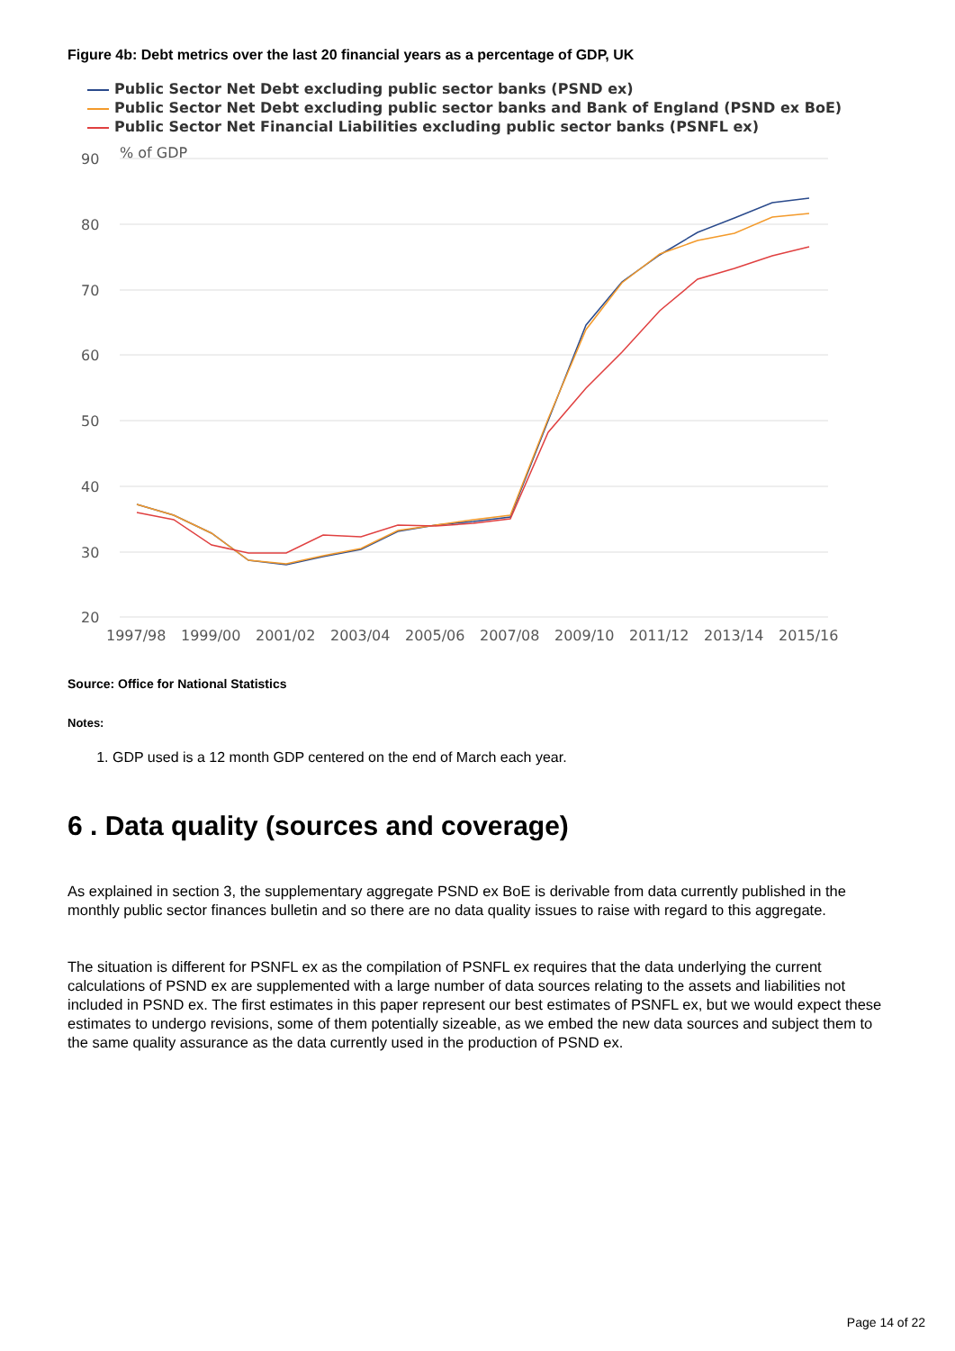Figure 4b: Debt metrics over the last 20 financial years as a percentage of GDP, UK
Public Sector Net Debt excluding public sector banks (PSND ex)
Public Sector Net Debt excluding public sector banks and Bank of England (PSND ex BoE)
Public Sector Net Financial Liabilities excluding public sector banks (PSNFL ex)
90
80
70
60
50
40
30
20
% of GDP
1997/98
1999/00
2001/02
2003/04
2005/06
2007/08
2009/10
2011/12
2013/14
2015/16
Source: Office for National Statistics
Notes:
1. GDP used is a 12 month GDP centered on the end of March each year.
6 . Data quality (sources and coverage)
As explained in section 3, the supplementary aggregate PSND ex BoE is derivable from data currently published in the monthly public sector finances bulletin and so there are no data quality issues to raise with regard to this aggregate.
The situation is different for PSNFL ex as the compilation of PSNFL ex requires that the data underlying the current calculations of PSND ex are supplemented with a large number of data sources relating to the assets and liabilities not included in PSND ex. The first estimates in this paper represent our best estimates of PSNFL ex, but we would expect these estimates to undergo revisions, some of them potentially sizeable, as we embed the new data sources and subject them to the same quality assurance as the data currently used in the production of PSND ex.
Page 14 of 22